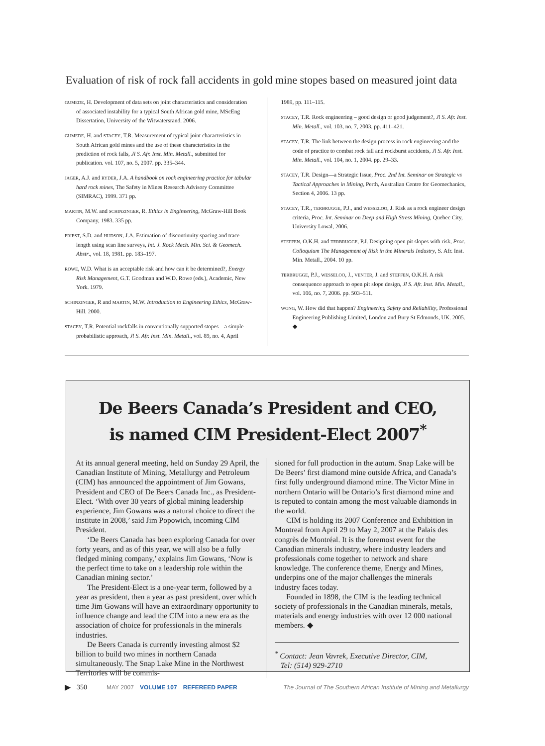Evaluation of risk of rock fall accidents in gold mine stopes based on measured joint data
GUMEDE, H. Development of data sets on joint characteristics and consideration of associated instability for a typical South African gold mine, MScEng Dissertation, University of the Witwatersrand. 2006.
GUMEDE, H. and STACEY, T.R. Measurement of typical joint characteristics in South African gold mines and the use of these characteristics in the prediction of rock falls, Jl S. Afr. Inst. Min. Metall., submitted for publication. vol. 107, no. 5, 2007. pp. 335–344.
JAGER, A.J. and RYDER, J.A. A handbook on rock engineering practice for tabular hard rock mines, The Safety in Mines Research Advisory Committee (SIMRAC), 1999. 371 pp.
MARTIN, M.W. and SCHINZINGER, R. Ethics in Engineering, McGraw-Hill Book Company, 1983. 335 pp.
PRIEST, S.D. and HUDSON, J.A. Estimation of discontinuity spacing and trace length using scan line surveys, Int. J. Rock Mech. Min. Sci. & Geomech. Abstr., vol. 18, 1981. pp. 183–197.
ROWE, W.D. What is an acceptable risk and how can it be determined?, Energy Risk Management, G.T. Goodman and W.D. Rowe (eds.), Academic, New York. 1979.
SCHINZINGER, R and MARTIN, M.W. Introduction to Engineering Ethics, McGraw-Hill. 2000.
STACEY, T.R. Potential rockfalls in conventionally supported stopes—a simple probabilistic approach, Jl S. Afr. Inst. Min. Metall., vol. 89, no. 4, April
1989, pp. 111–115.
STACEY, T.R. Rock engineering – good design or good judgement?, Jl S. Afr. Inst. Min. Metall., vol. 103, no. 7, 2003. pp. 411–421.
STACEY, T.R. The link between the design process in rock engineering and the code of practice to combat rock fall and rockburst accidents, Jl S. Afr. Inst. Min. Metall., vol. 104, no. 1, 2004. pp. 29–33.
STACEY, T.R. Design—a Strategic Issue, Proc. 2nd Int. Seminar on Strategic vs Tactical Approaches in Mining, Perth, Australian Centre for Geomechanics, Section 4, 2006. 13 pp.
STACEY, T.R., TERBRUGGE, P.J., and WESSELOO, J. Risk as a rock engineer design criteria, Proc. Int. Seminar on Deep and High Stress Mining, Quebec City, University Lowal, 2006.
STEFFEN, O.K.H. and TERBRUGGE, P.J. Designing open pit slopes with risk, Proc. Colloquium The Management of Risk in the Minerals Industry, S. Afr. Inst. Min. Metall., 2004. 10 pp.
TERBRUGGE, P.J., WESSELOO, J., VENTER, J. and STEFFEN, O.K.H. A risk consequence approach to open pit slope design, Jl S. Afr. Inst. Min. Metall., vol. 106, no. 7, 2006. pp. 503–511.
WONG, W. How did that happen? Engineering Safety and Reliability, Professional Engineering Publishing Limited, London and Bury St Edmonds, UK. 2005. ◆
De Beers Canada’s President and CEO,
is named CIM President-Elect 2007<sup>*</sup>
At its annual general meeting, held on Sunday 29 April, the Canadian Institute of Mining, Metallurgy and Petroleum (CIM) has announced the appointment of Jim Gowans, President and CEO of De Beers Canada Inc., as President-Elect. ‘With over 30 years of global mining leadership experience, Jim Gowans was a natural choice to direct the institute in 2008,’ said Jim Popowich, incoming CIM President.
‘De Beers Canada has been exploring Canada for over forty years, and as of this year, we will also be a fully fledged mining company,’ explains Jim Gowans, ‘Now is the perfect time to take on a leadership role within the Canadian mining sector.’
The President-Elect is a one-year term, followed by a year as president, then a year as past president, over which time Jim Gowans will have an extraordinary opportunity to influence change and lead the CIM into a new era as the association of choice for professionals in the minerals industries.
De Beers Canada is currently investing almost $2 billion to build two mines in northern Canada simultaneously. The Snap Lake Mine in the Northwest Territories will be commis-
sioned for full production in the autum. Snap Lake will be De Beers’ first diamond mine outside Africa, and Canada’s first fully underground diamond mine. The Victor Mine in northern Ontario will be Ontario’s first diamond mine and is reputed to contain among the most valuable diamonds in the world.
CIM is holding its 2007 Conference and Exhibition in Montreal from April 29 to May 2, 2007 at the Palais des congrès de Montréal. It is the foremost event for the Canadian minerals industry, where industry leaders and professionals come together to network and share knowledge. The conference theme, Energy and Mines, underpins one of the major challenges the minerals industry faces today.
Founded in 1898, the CIM is the leading technical society of professionals in the Canadian minerals, metals, materials and energy industries with over 12 000 national members. ◆
<sup>*</sup> Contact: Jean Vavrek, Executive Director, CIM,
Tel: (514) 929-2710
▶ 350 MAY 2007 VOLUME 107 REFEREED PAPER The Journal of The Southern African Institute of Mining and Metallurgy